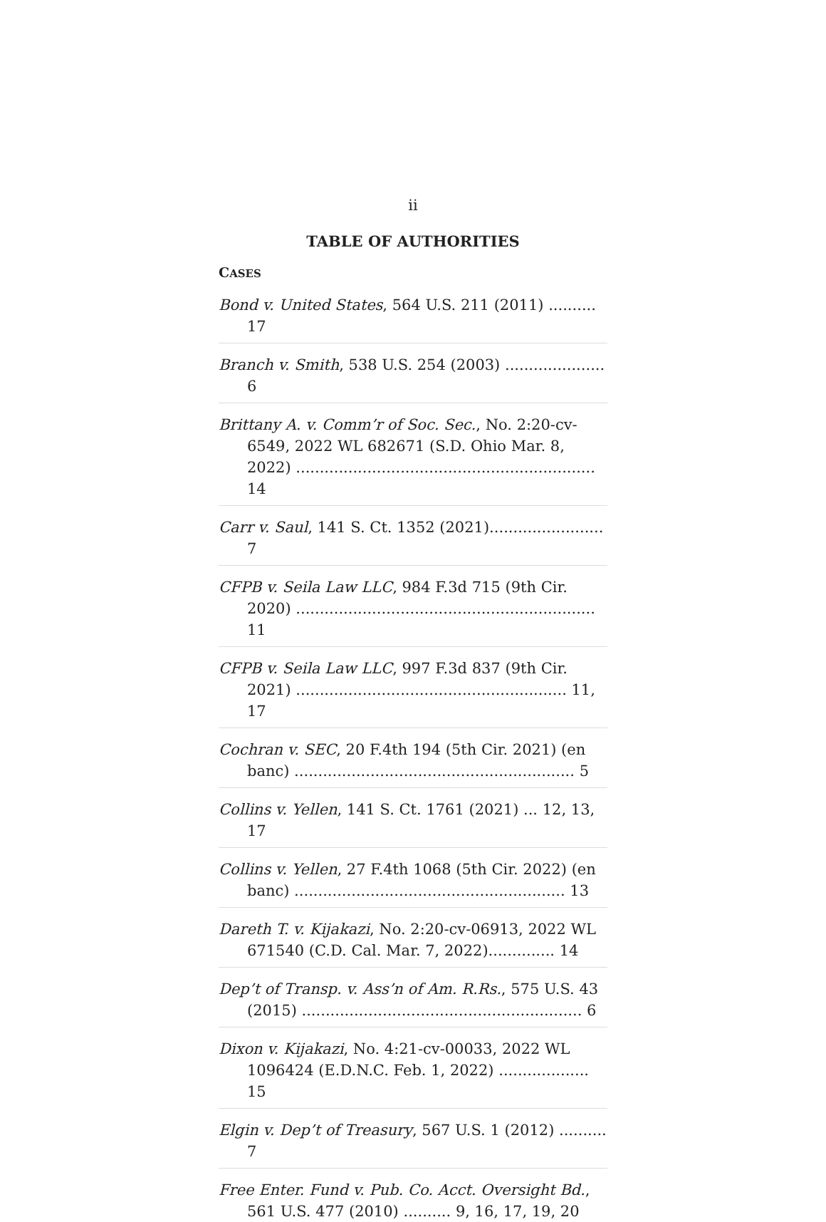ii
TABLE OF AUTHORITIES
CASES
Bond v. United States, 564 U.S. 211 (2011) .......... 17
Branch v. Smith, 538 U.S. 254 (2003) ..................... 6
Brittany A. v. Comm’r of Soc. Sec., No. 2:20-cv-6549, 2022 WL 682671 (S.D. Ohio Mar. 8, 2022) ............................................................... 14
Carr v. Saul, 141 S. Ct. 1352 (2021)........................ 7
CFPB v. Seila Law LLC, 984 F.3d 715 (9th Cir. 2020) ............................................................... 11
CFPB v. Seila Law LLC, 997 F.3d 837 (9th Cir. 2021) ......................................................... 11, 17
Cochran v. SEC, 20 F.4th 194 (5th Cir. 2021) (en banc) ........................................................... 5
Collins v. Yellen, 141 S. Ct. 1761 (2021) ... 12, 13, 17
Collins v. Yellen, 27 F.4th 1068 (5th Cir. 2022) (en banc) ......................................................... 13
Dareth T. v. Kijakazi, No. 2:20-cv-06913, 2022 WL 671540 (C.D. Cal. Mar. 7, 2022).............. 14
Dep’t of Transp. v. Ass’n of Am. R.Rs., 575 U.S. 43 (2015) ........................................................... 6
Dixon v. Kijakazi, No. 4:21-cv-00033, 2022 WL 1096424 (E.D.N.C. Feb. 1, 2022) ................... 15
Elgin v. Dep’t of Treasury, 567 U.S. 1 (2012) .......... 7
Free Enter. Fund v. Pub. Co. Acct. Oversight Bd., 561 U.S. 477 (2010) .......... 9, 16, 17, 19, 20